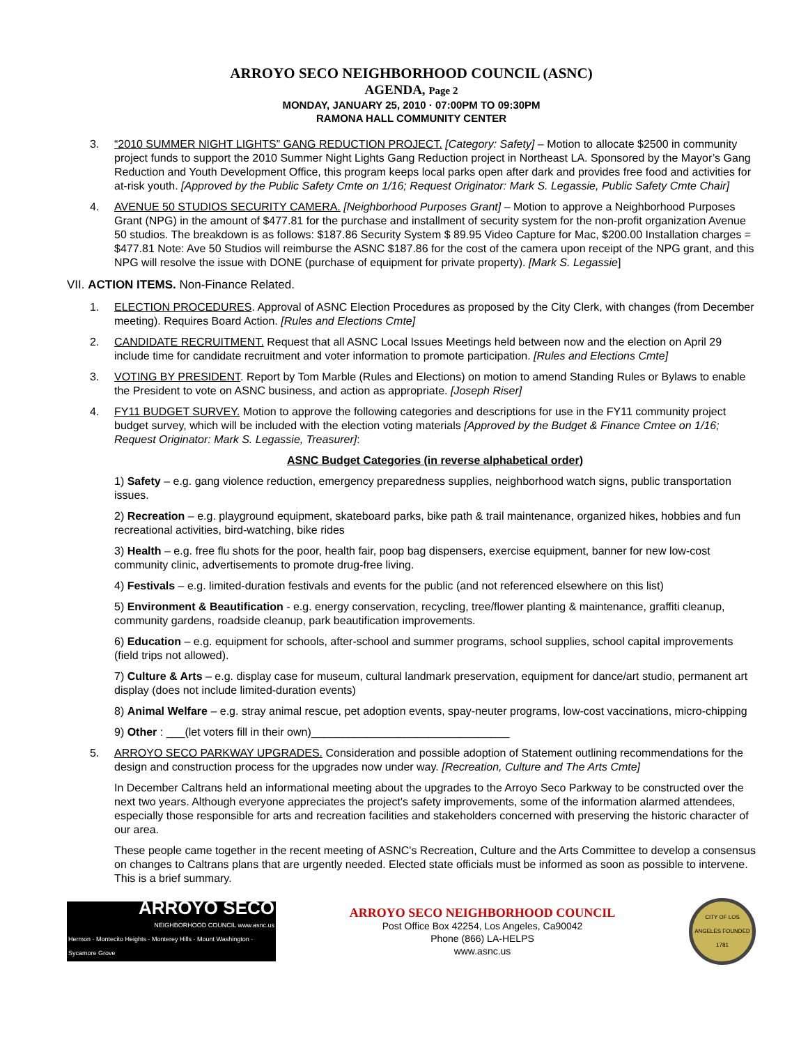ARROYO SECO NEIGHBORHOOD COUNCIL (ASNC)
AGENDA, Page 2
MONDAY, JANUARY 25, 2010 · 07:00PM TO 09:30PM
RAMONA HALL COMMUNITY CENTER
3. “2010 SUMMER NIGHT LIGHTS” GANG REDUCTION PROJECT. [Category: Safety] – Motion to allocate $2500 in community project funds to support the 2010 Summer Night Lights Gang Reduction project in Northeast LA. Sponsored by the Mayor’s Gang Reduction and Youth Development Office, this program keeps local parks open after dark and provides free food and activities for at-risk youth. [Approved by the Public Safety Cmte on 1/16; Request Originator: Mark S. Legassie, Public Safety Cmte Chair]
4. AVENUE 50 STUDIOS SECURITY CAMERA. [Neighborhood Purposes Grant] – Motion to approve a Neighborhood Purposes Grant (NPG) in the amount of $477.81 for the purchase and installment of security system for the non-profit organization Avenue 50 studios. The breakdown is as follows: $187.86 Security System $ 89.95 Video Capture for Mac, $200.00 Installation charges = $477.81 Note: Ave 50 Studios will reimburse the ASNC $187.86 for the cost of the camera upon receipt of the NPG grant, and this NPG will resolve the issue with DONE (purchase of equipment for private property). [Mark S. Legassie]
VII. ACTION ITEMS. Non-Finance Related.
1. ELECTION PROCEDURES. Approval of ASNC Election Procedures as proposed by the City Clerk, with changes (from December meeting). Requires Board Action. [Rules and Elections Cmte]
2. CANDIDATE RECRUITMENT. Request that all ASNC Local Issues Meetings held between now and the election on April 29 include time for candidate recruitment and voter information to promote participation. [Rules and Elections Cmte]
3. VOTING BY PRESIDENT. Report by Tom Marble (Rules and Elections) on motion to amend Standing Rules or Bylaws to enable the President to vote on ASNC business, and action as appropriate. [Joseph Riser]
4. FY11 BUDGET SURVEY. Motion to approve the following categories and descriptions for use in the FY11 community project budget survey, which will be included with the election voting materials [Approved by the Budget & Finance Cmtee on 1/16; Request Originator: Mark S. Legassie, Treasurer]:
ASNC Budget Categories (in reverse alphabetical order)
1) Safety – e.g. gang violence reduction, emergency preparedness supplies, neighborhood watch signs, public transportation issues.
2) Recreation – e.g. playground equipment, skateboard parks, bike path & trail maintenance, organized hikes, hobbies and fun recreational activities, bird-watching, bike rides
3) Health – e.g. free flu shots for the poor, health fair, poop bag dispensers, exercise equipment, banner for new low-cost community clinic, advertisements to promote drug-free living.
4) Festivals – e.g. limited-duration festivals and events for the public (and not referenced elsewhere on this list)
5) Environment & Beautification - e.g. energy conservation, recycling, tree/flower planting & maintenance, graffiti cleanup, community gardens, roadside cleanup, park beautification improvements.
6) Education – e.g. equipment for schools, after-school and summer programs, school supplies, school capital improvements (field trips not allowed).
7) Culture & Arts – e.g. display case for museum, cultural landmark preservation, equipment for dance/art studio, permanent art display (does not include limited-duration events)
8) Animal Welfare – e.g. stray animal rescue, pet adoption events, spay-neuter programs, low-cost vaccinations, micro-chipping
9) Other : ___(let voters fill in their own)________________________________
5. ARROYO SECO PARKWAY UPGRADES. Consideration and possible adoption of Statement outlining recommendations for the design and construction process for the upgrades now under way. [Recreation, Culture and The Arts Cmte]
In December Caltrans held an informational meeting about the upgrades to the Arroyo Seco Parkway to be constructed over the next two years. Although everyone appreciates the project's safety improvements, some of the information alarmed attendees, especially those responsible for arts and recreation facilities and stakeholders concerned with preserving the historic character of our area.
These people came together in the recent meeting of ASNC's Recreation, Culture and the Arts Committee to develop a consensus on changes to Caltrans plans that are urgently needed. Elected state officials must be informed as soon as possible to intervene. This is a brief summary.
ARROYO SECO
NEIGHBORHOOD COUNCIL www.asnc.us
Hermon · Montecito Heights · Monterey Hills · Mount Washington · Sycamore Grove
ARROYO SECO NEIGHBORHOOD COUNCIL
Post Office Box 42254, Los Angeles, Ca90042
Phone (866) LA-HELPS
www.asnc.us
CITY OF LOS ANGELES FOUNDED 1781